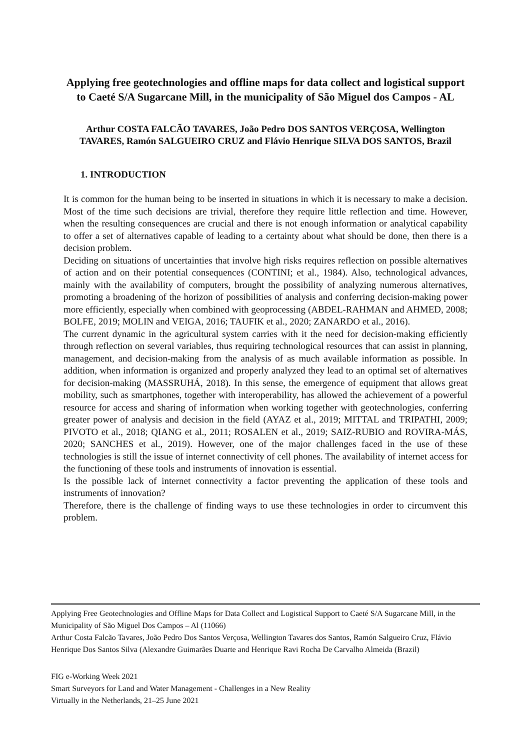Applying free geotechnologies and offline maps for data collect and logistical support to Caeté S/A Sugarcane Mill, in the municipality of São Miguel dos Campos - AL
Arthur COSTA FALCÃO TAVARES, João Pedro DOS SANTOS VERÇOSA, Wellington TAVARES, Ramón SALGUEIRO CRUZ and Flávio Henrique SILVA DOS SANTOS, Brazil
1. INTRODUCTION
It is common for the human being to be inserted in situations in which it is necessary to make a decision. Most of the time such decisions are trivial, therefore they require little reflection and time. However, when the resulting consequences are crucial and there is not enough information or analytical capability to offer a set of alternatives capable of leading to a certainty about what should be done, then there is a decision problem.
Deciding on situations of uncertainties that involve high risks requires reflection on possible alternatives of action and on their potential consequences (CONTINI; et al., 1984). Also, technological advances, mainly with the availability of computers, brought the possibility of analyzing numerous alternatives, promoting a broadening of the horizon of possibilities of analysis and conferring decision-making power more efficiently, especially when combined with geoprocessing (ABDEL-RAHMAN and AHMED, 2008; BOLFE, 2019; MOLIN and VEIGA, 2016; TAUFIK et al., 2020; ZANARDO et al., 2016).
The current dynamic in the agricultural system carries with it the need for decision-making efficiently through reflection on several variables, thus requiring technological resources that can assist in planning, management, and decision-making from the analysis of as much available information as possible. In addition, when information is organized and properly analyzed they lead to an optimal set of alternatives for decision-making (MASSRUHÁ, 2018). In this sense, the emergence of equipment that allows great mobility, such as smartphones, together with interoperability, has allowed the achievement of a powerful resource for access and sharing of information when working together with geotechnologies, conferring greater power of analysis and decision in the field (AYAZ et al., 2019; MITTAL and TRIPATHI, 2009; PIVOTO et al., 2018; QIANG et al., 2011; ROSALEN et al., 2019; SAIZ-RUBIO and ROVIRA-MÁS, 2020; SANCHES et al., 2019). However, one of the major challenges faced in the use of these technologies is still the issue of internet connectivity of cell phones. The availability of internet access for the functioning of these tools and instruments of innovation is essential.
Is the possible lack of internet connectivity a factor preventing the application of these tools and instruments of innovation?
Therefore, there is the challenge of finding ways to use these technologies in order to circumvent this problem.
Applying Free Geotechnologies and Offline Maps for Data Collect and Logistical Support to Caeté S/A Sugarcane Mill, in the Municipality of São Miguel Dos Campos – Al (11066)
Arthur Costa Falcão Tavares, João Pedro Dos Santos Verçosa, Wellington Tavares dos Santos, Ramón Salgueiro Cruz, Flávio Henrique Dos Santos Silva (Alexandre Guimarães Duarte and Henrique Ravi Rocha De Carvalho Almeida (Brazil)
FIG e-Working Week 2021
Smart Surveyors for Land and Water Management - Challenges in a New Reality
Virtually in the Netherlands, 21–25 June 2021